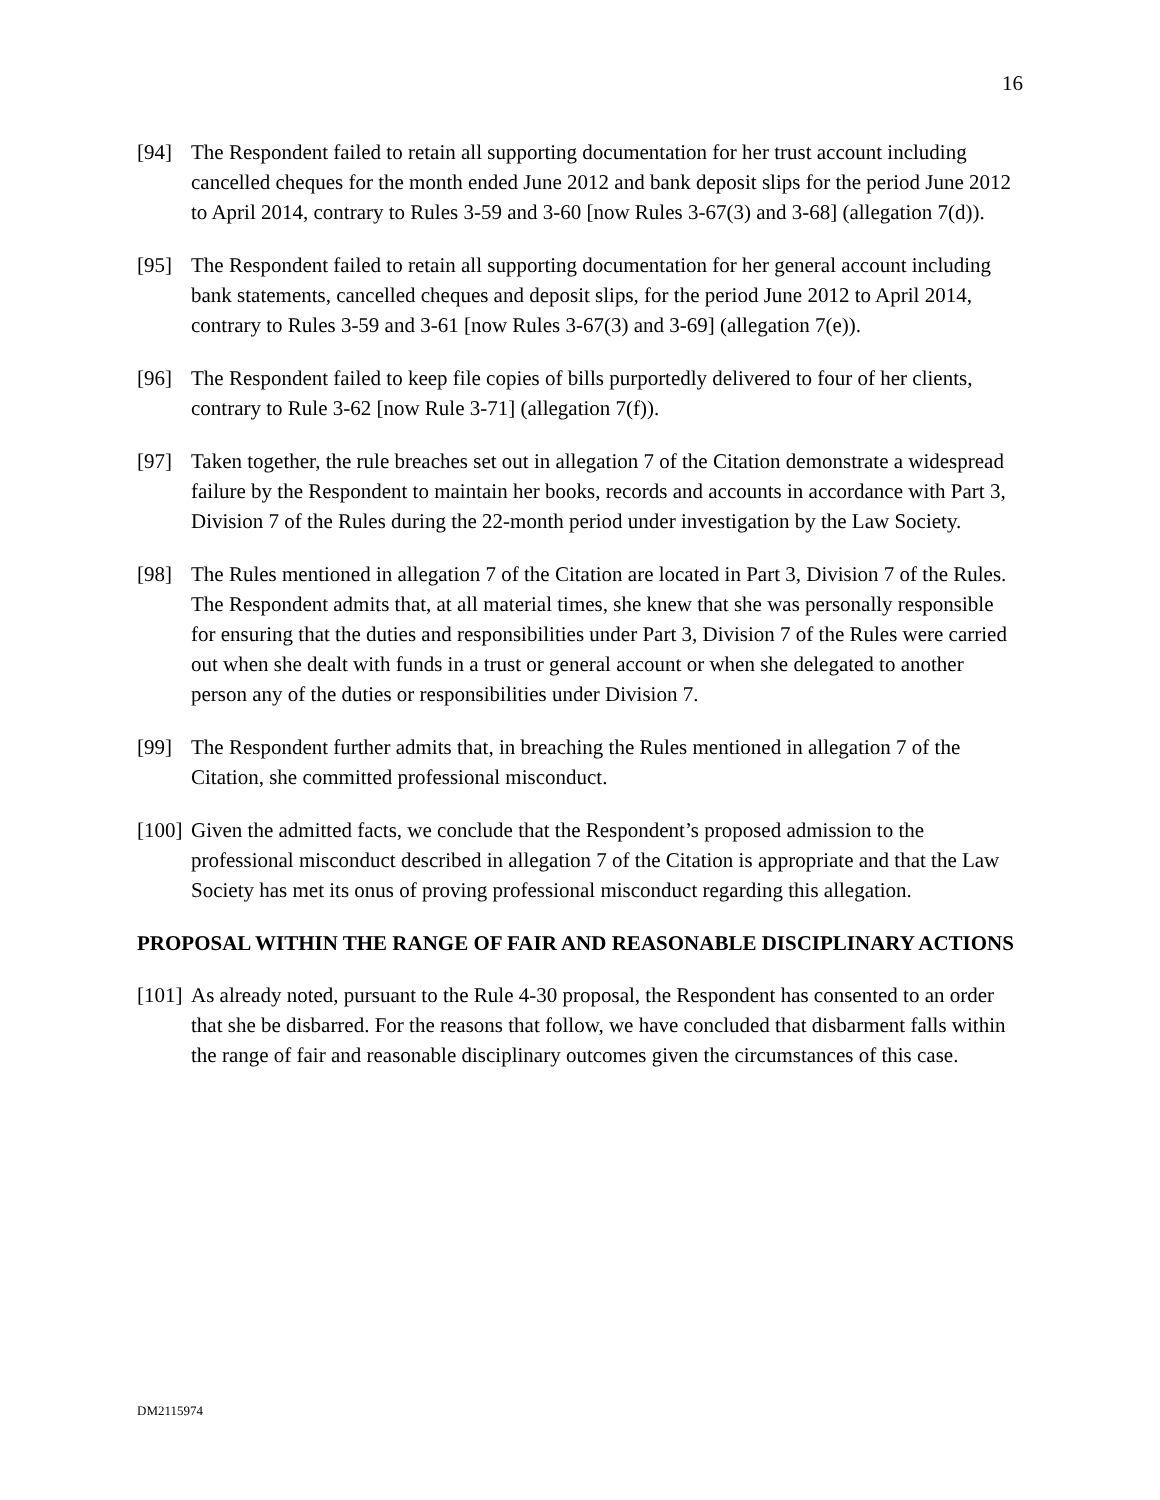16
[94] The Respondent failed to retain all supporting documentation for her trust account including cancelled cheques for the month ended June 2012 and bank deposit slips for the period June 2012 to April 2014, contrary to Rules 3-59 and 3-60 [now Rules 3-67(3) and 3-68] (allegation 7(d)).
[95] The Respondent failed to retain all supporting documentation for her general account including bank statements, cancelled cheques and deposit slips, for the period June 2012 to April 2014, contrary to Rules 3-59 and 3-61 [now Rules 3-67(3) and 3-69] (allegation 7(e)).
[96] The Respondent failed to keep file copies of bills purportedly delivered to four of her clients, contrary to Rule 3-62 [now Rule 3-71] (allegation 7(f)).
[97] Taken together, the rule breaches set out in allegation 7 of the Citation demonstrate a widespread failure by the Respondent to maintain her books, records and accounts in accordance with Part 3, Division 7 of the Rules during the 22-month period under investigation by the Law Society.
[98] The Rules mentioned in allegation 7 of the Citation are located in Part 3, Division 7 of the Rules. The Respondent admits that, at all material times, she knew that she was personally responsible for ensuring that the duties and responsibilities under Part 3, Division 7 of the Rules were carried out when she dealt with funds in a trust or general account or when she delegated to another person any of the duties or responsibilities under Division 7.
[99] The Respondent further admits that, in breaching the Rules mentioned in allegation 7 of the Citation, she committed professional misconduct.
[100]
Given the admitted facts, we conclude that the Respondent’s proposed admission to the professional misconduct described in allegation 7 of the Citation is appropriate and that the Law Society has met its onus of proving professional misconduct regarding this allegation.
PROPOSAL WITHIN THE RANGE OF FAIR AND REASONABLE DISCIPLINARY ACTIONS
[101]
As already noted, pursuant to the Rule 4-30 proposal, the Respondent has consented to an order that she be disbarred. For the reasons that follow, we have concluded that disbarment falls within the range of fair and reasonable disciplinary outcomes given the circumstances of this case.
DM2115974